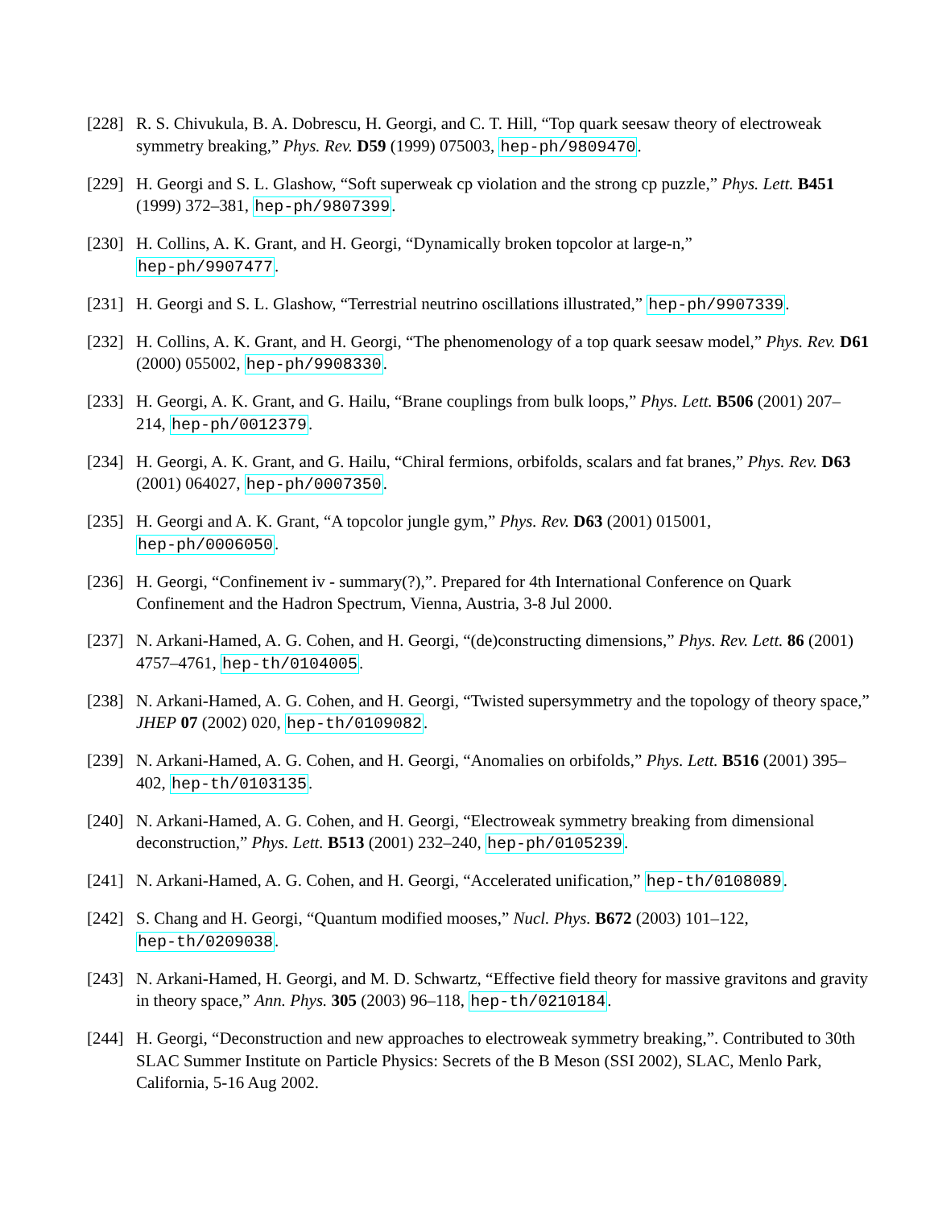[228]
R. S. Chivukula, B. A. Dobrescu, H. Georgi, and C. T. Hill, “Top quark seesaw theory of electroweak symmetry breaking,” Phys. Rev. D59 (1999) 075003, hep-ph/9809470.
[229]
H. Georgi and S. L. Glashow, “Soft superweak cp violation and the strong cp puzzle,” Phys. Lett. B451 (1999) 372–381, hep-ph/9807399.
[230]
H. Collins, A. K. Grant, and H. Georgi, “Dynamically broken topcolor at large-n,”
hep-ph/9907477.
[231]
H. Georgi and S. L. Glashow, “Terrestrial neutrino oscillations illustrated,” hep-ph/9907339.
[232]
H. Collins, A. K. Grant, and H. Georgi, “The phenomenology of a top quark seesaw model,” Phys. Rev. D61 (2000) 055002, hep-ph/9908330.
[233]
H. Georgi, A. K. Grant, and G. Hailu, “Brane couplings from bulk loops,” Phys. Lett. B506 (2001) 207–214, hep-ph/0012379.
[234]
H. Georgi, A. K. Grant, and G. Hailu, “Chiral fermions, orbifolds, scalars and fat branes,” Phys. Rev. D63 (2001) 064027, hep-ph/0007350.
[235]
H. Georgi and A. K. Grant, “A topcolor jungle gym,” Phys. Rev. D63 (2001) 015001,
hep-ph/0006050.
[236]
H. Georgi, “Confinement iv - summary(?),”. Prepared for 4th International Conference on Quark Confinement and the Hadron Spectrum, Vienna, Austria, 3-8 Jul 2000.
[237]
N. Arkani-Hamed, A. G. Cohen, and H. Georgi, “(de)constructing dimensions,” Phys. Rev. Lett. 86 (2001) 4757–4761, hep-th/0104005.
[238]
N. Arkani-Hamed, A. G. Cohen, and H. Georgi, “Twisted supersymmetry and the topology of theory space,” JHEP 07 (2002) 020, hep-th/0109082.
[239]
N. Arkani-Hamed, A. G. Cohen, and H. Georgi, “Anomalies on orbifolds,” Phys. Lett. B516 (2001) 395–402, hep-th/0103135.
[240]
N. Arkani-Hamed, A. G. Cohen, and H. Georgi, “Electroweak symmetry breaking from dimensional deconstruction,” Phys. Lett. B513 (2001) 232–240, hep-ph/0105239.
[241]
N. Arkani-Hamed, A. G. Cohen, and H. Georgi, “Accelerated unification,” hep-th/0108089.
[242]
S. Chang and H. Georgi, “Quantum modified mooses,” Nucl. Phys. B672 (2003) 101–122,
hep-th/0209038.
[243]
N. Arkani-Hamed, H. Georgi, and M. D. Schwartz, “Effective field theory for massive gravitons and gravity in theory space,” Ann. Phys. 305 (2003) 96–118, hep-th/0210184.
[244]
H. Georgi, “Deconstruction and new approaches to electroweak symmetry breaking,”. Contributed to 30th SLAC Summer Institute on Particle Physics: Secrets of the B Meson (SSI 2002), SLAC, Menlo Park, California, 5-16 Aug 2002.